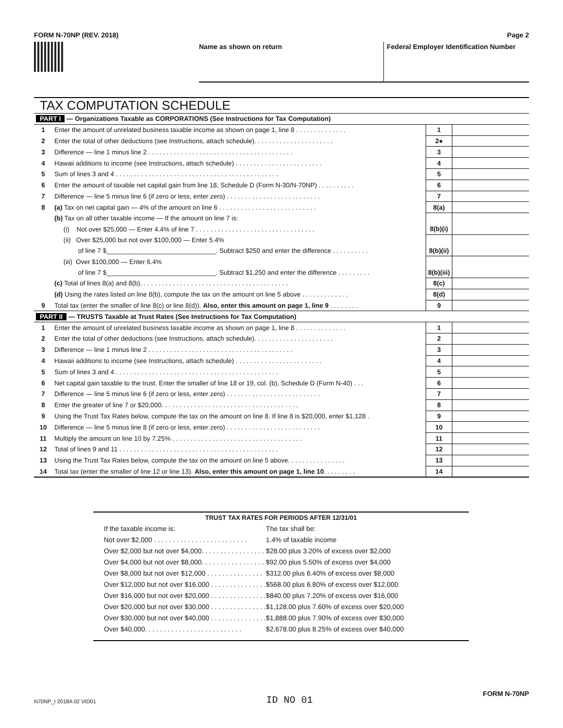FORM N-70NP (REV. 2018) Page 2
Name as shown on return Federal Employer Identification Number
TAX COMPUTATION SCHEDULE
| PART I — Organizations Taxable as CORPORATIONS (See Instructions for Tax Computation) | | | |
| 1 | Enter the amount of unrelated business taxable income as shown on page 1, line 8 . . . . . . . . . . . . . . | 1 | |
| 2 | Enter the total of other deductions (see Instructions, attach schedule). . . . . . . . . . . . . . . . . . . . . . | 2● | |
| 3 | Difference — line 1 minus line 2 . . . . . . . . . . . . . . . . . . . . . . . . . . . . . . . . . . . . . . . . | 3 | |
| 4 | Hawaii additions to income (see Instructions, attach schedule) . . . . . . . . . . . . . . . . . . . . . . . . | 4 | |
| 5 | Sum of lines 3 and 4 . . . . . . . . . . . . . . . . . . . . . . . . . . . . . . . . . . . . . . . . . . . . . | 5 | |
| 6 | Enter the amount of taxable net capital gain from line 18, Schedule D (Form N-30/N-70NP) . . . . . . . . . . | 6 | |
| 7 | Difference — line 5 minus line 6 (if zero or less, enter zero) . . . . . . . . . . . . . . . . . . . . . . . . . . | 7 | |
| 8 | (a) Tax on net capital gain — 4% of the amount on line 6 . . . . . . . . . . . . . . . . . . . . . . . . . . . | 8(a) | |
| | (b) Tax on all other taxable income — If the amount on line 7 is: | | |
| | (i) Not over $25,000 — Enter 4.4% of line 7 . . . . . . . . . . . . . . . . . . . . . . . . . . . . . . . . . | 8(b)(i) | |
| | (ii) Over $25,000 but not over $100,000 — Enter 5.4% | | |
| | of line 7 $______________________________. Subtract $250 and enter the difference . . . . . . . . . . | 8(b)(ii) | |
| | (iii) Over $100,000 — Enter 6.4% | | |
| | of line 7 $______________________________. Subtract $1,250 and enter the difference . . . . . . . . . | 8(b)(iii) | |
| | (c) Total of lines 8(a) and 8(b). . . . . . . . . . . . . . . . . . . . . . . . . . . . . . . . . . . . . . . . . | 8(c) | |
| | (d) Using the rates listed on line 8(b), compute the tax on the amount on line 5 above . . . . . . . . . . . . . | 8(d) | |
| 9 | Total tax (enter the smaller of line 8(c) or line 8(d)). Also, enter this amount on page 1, line 9 . . . . . . . . | 9 | |
| PART II — TRUSTS Taxable at Trust Rates (See Instructions for Tax Computation) | | | |
| 1 | Enter the amount of unrelated business taxable income as shown on page 1, line 8 . . . . . . . . . . . . . . | 1 | |
| 2 | Enter the total of other deductions (see Instructions, attach schedule). . . . . . . . . . . . . . . . . . . . . . | 2 | |
| 3 | Difference — line 1 minus line 2 . . . . . . . . . . . . . . . . . . . . . . . . . . . . . . . . . . . . . . . . | 3 | |
| 4 | Hawaii additions to income (see Instructions, attach schedule) . . . . . . . . . . . . . . . . . . . . . . . . | 4 | |
| 5 | Sum of lines 3 and 4 . . . . . . . . . . . . . . . . . . . . . . . . . . . . . . . . . . . . . . . . . . . . . | 5 | |
| 6 | Net capital gain taxable to the trust. Enter the smaller of line 18 or 19, col. (b), Schedule D (Form N-40) . . . | 6 | |
| 7 | Difference — line 5 minus line 6 (if zero or less, enter zero) . . . . . . . . . . . . . . . . . . . . . . . . . . | 7 | |
| 8 | Enter the greater of line 7 or $20,000. . . . . . . . . . . . . . . . . . . . . . . . . . . . . . . . . . . . . . | 8 | |
| 9 | Using the Trust Tax Rates below, compute the tax on the amount on line 8. If line 8 is $20,000, enter $1,128 . | 9 | |
| 10 | Difference — line 5 minus line 8 (if zero or less, enter zero) . . . . . . . . . . . . . . . . . . . . . . . . . . | 10 | |
| 11 | Multiply the amount on line 10 by 7.25% . . . . . . . . . . . . . . . . . . . . . . . . . . . . . . . . . . . . | 11 | |
| 12 | Total of lines 9 and 11 . . . . . . . . . . . . . . . . . . . . . . . . . . . . . . . . . . . . . . . . . . . . | 12 | |
| 13 | Using the Trust Tax Rates below, compute the tax on the amount on line 5 above. . . . . . . . . . . . . . . . | 13 | |
| 14 | Total tax (enter the smaller of line 12 or line 13). Also, enter this amount on page 1, line 10 . . . . . . . . . | 14 | |
TRUST TAX RATES FOR PERIODS AFTER 12/31/01
| If the taxable income is: | The tax shall be: |
| Not over $2,000 . . . . . . . . . . . . . . . . . . . . . . . . . | 1.4% of taxable income |
| Over $2,000 but not over $4,000. . . . . . . . . . . . . . . . . | $28.00 plus 3.20% of excess over $2,000 |
| Over $4,000 but not over $8,000. . . . . . . . . . . . . . . . . | $92.00 plus 5.50% of excess over $4,000 |
| Over $8,000 but not over $12,000 . . . . . . . . . . . . . . . | $312.00 plus 6.40% of excess over $8,000 |
| Over $12,000 but not over $16,000 . . . . . . . . . . . . . . . | $568.00 plus 6.80% of excess over $12,000 |
| Over $16,000 but not over $20,000 . . . . . . . . . . . . . . . | $840.00 plus 7.20% of excess over $16,000 |
| Over $20,000 but not over $30,000 . . . . . . . . . . . . . . . | $1,128.00 plus 7.60% of excess over $20,000 |
| Over $30,000 but not over $40,000 . . . . . . . . . . . . . . . | $1,888.00 plus 7.90% of excess over $30,000 |
| Over $40,000. . . . . . . . . . . . . . . . . . . . . . . . . . | $2,678.00 plus 8.25% of excess over $40,000 |
N70NP_I 2018A 02 VID01 ID NO 01 FORM N-70NP